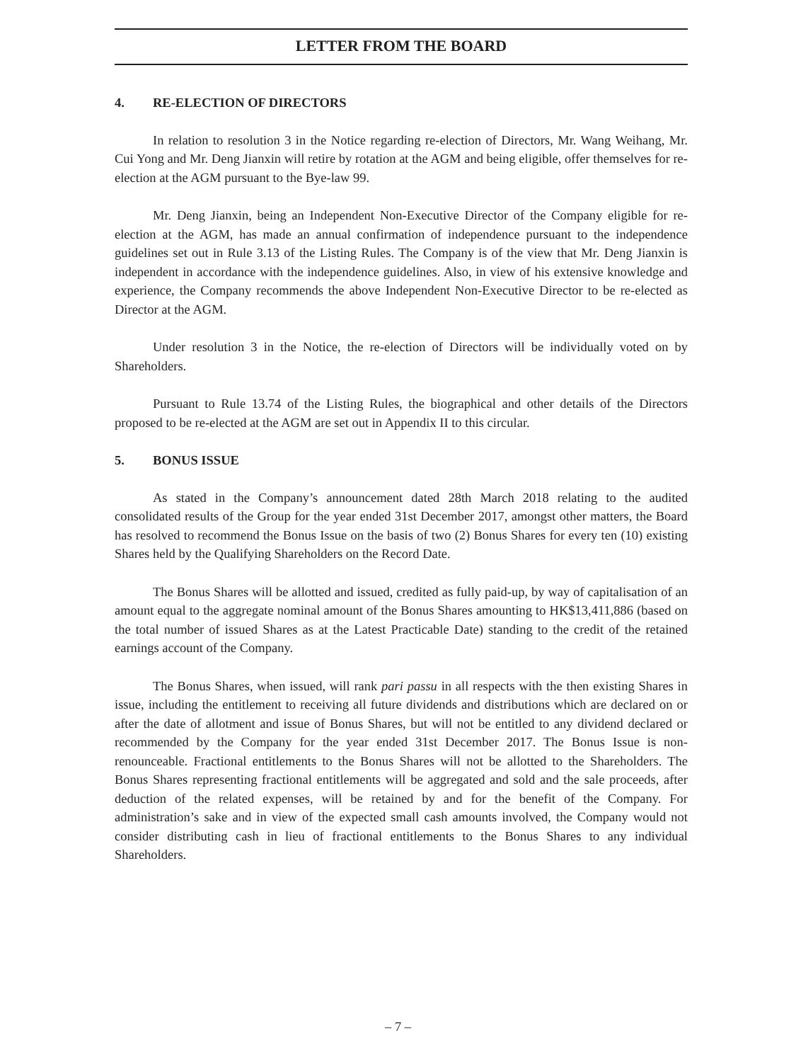LETTER FROM THE BOARD
4. RE-ELECTION OF DIRECTORS
In relation to resolution 3 in the Notice regarding re-election of Directors, Mr. Wang Weihang, Mr. Cui Yong and Mr. Deng Jianxin will retire by rotation at the AGM and being eligible, offer themselves for re-election at the AGM pursuant to the Bye-law 99.
Mr. Deng Jianxin, being an Independent Non-Executive Director of the Company eligible for re-election at the AGM, has made an annual confirmation of independence pursuant to the independence guidelines set out in Rule 3.13 of the Listing Rules. The Company is of the view that Mr. Deng Jianxin is independent in accordance with the independence guidelines. Also, in view of his extensive knowledge and experience, the Company recommends the above Independent Non-Executive Director to be re-elected as Director at the AGM.
Under resolution 3 in the Notice, the re-election of Directors will be individually voted on by Shareholders.
Pursuant to Rule 13.74 of the Listing Rules, the biographical and other details of the Directors proposed to be re-elected at the AGM are set out in Appendix II to this circular.
5. BONUS ISSUE
As stated in the Company’s announcement dated 28th March 2018 relating to the audited consolidated results of the Group for the year ended 31st December 2017, amongst other matters, the Board has resolved to recommend the Bonus Issue on the basis of two (2) Bonus Shares for every ten (10) existing Shares held by the Qualifying Shareholders on the Record Date.
The Bonus Shares will be allotted and issued, credited as fully paid-up, by way of capitalisation of an amount equal to the aggregate nominal amount of the Bonus Shares amounting to HK$13,411,886 (based on the total number of issued Shares as at the Latest Practicable Date) standing to the credit of the retained earnings account of the Company.
The Bonus Shares, when issued, will rank pari passu in all respects with the then existing Shares in issue, including the entitlement to receiving all future dividends and distributions which are declared on or after the date of allotment and issue of Bonus Shares, but will not be entitled to any dividend declared or recommended by the Company for the year ended 31st December 2017. The Bonus Issue is non-renounceable. Fractional entitlements to the Bonus Shares will not be allotted to the Shareholders. The Bonus Shares representing fractional entitlements will be aggregated and sold and the sale proceeds, after deduction of the related expenses, will be retained by and for the benefit of the Company. For administration’s sake and in view of the expected small cash amounts involved, the Company would not consider distributing cash in lieu of fractional entitlements to the Bonus Shares to any individual Shareholders.
– 7 –